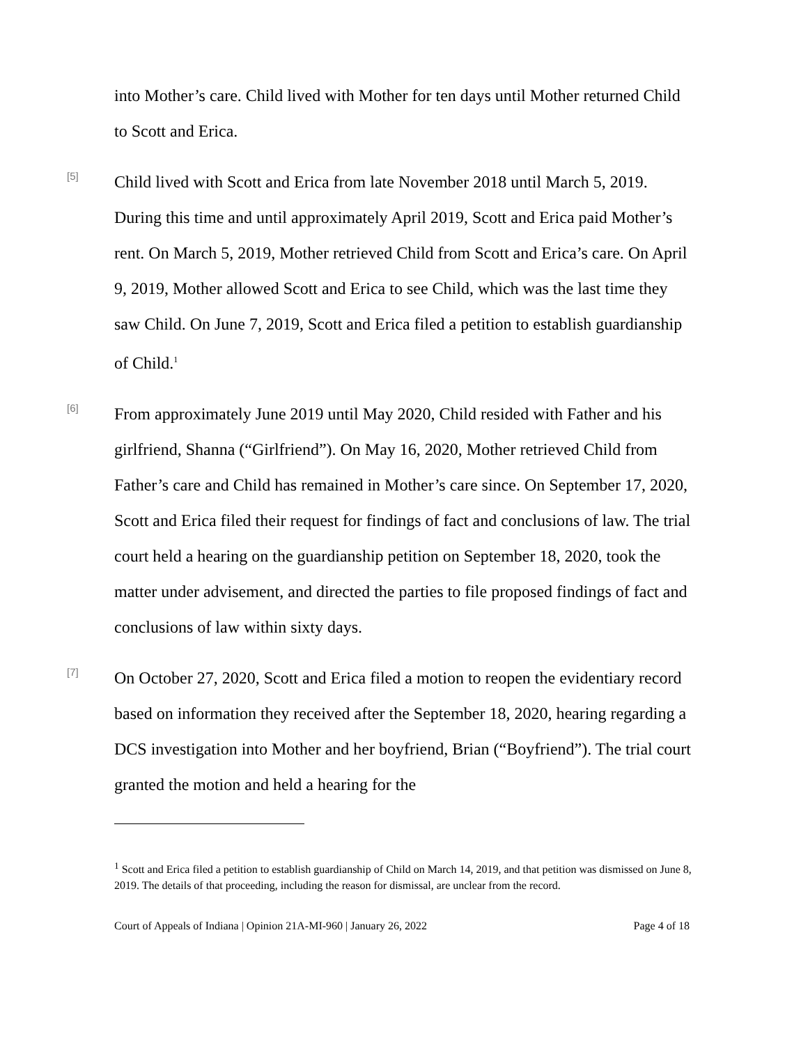into Mother’s care. Child lived with Mother for ten days until Mother returned Child to Scott and Erica.
[5]
Child lived with Scott and Erica from late November 2018 until March 5, 2019. During this time and until approximately April 2019, Scott and Erica paid Mother’s rent. On March 5, 2019, Mother retrieved Child from Scott and Erica’s care. On April 9, 2019, Mother allowed Scott and Erica to see Child, which was the last time they saw Child. On June 7, 2019, Scott and Erica filed a petition to establish guardianship of Child.<sup>1</sup>
[6]
From approximately June 2019 until May 2020, Child resided with Father and his girlfriend, Shanna (“Girlfriend”). On May 16, 2020, Mother retrieved Child from Father’s care and Child has remained in Mother’s care since. On September 17, 2020, Scott and Erica filed their request for findings of fact and conclusions of law. The trial court held a hearing on the guardianship petition on September 18, 2020, took the matter under advisement, and directed the parties to file proposed findings of fact and conclusions of law within sixty days.
[7]
On October 27, 2020, Scott and Erica filed a motion to reopen the evidentiary record based on information they received after the September 18, 2020, hearing regarding a DCS investigation into Mother and her boyfriend, Brian (“Boyfriend”). The trial court granted the motion and held a hearing for the
<sup>1</sup> Scott and Erica filed a petition to establish guardianship of Child on March 14, 2019, and that petition was dismissed on June 8, 2019. The details of that proceeding, including the reason for dismissal, are unclear from the record.
Court of Appeals of Indiana | Opinion 21A-MI-960 | January 26, 2022 Page 4 of 18